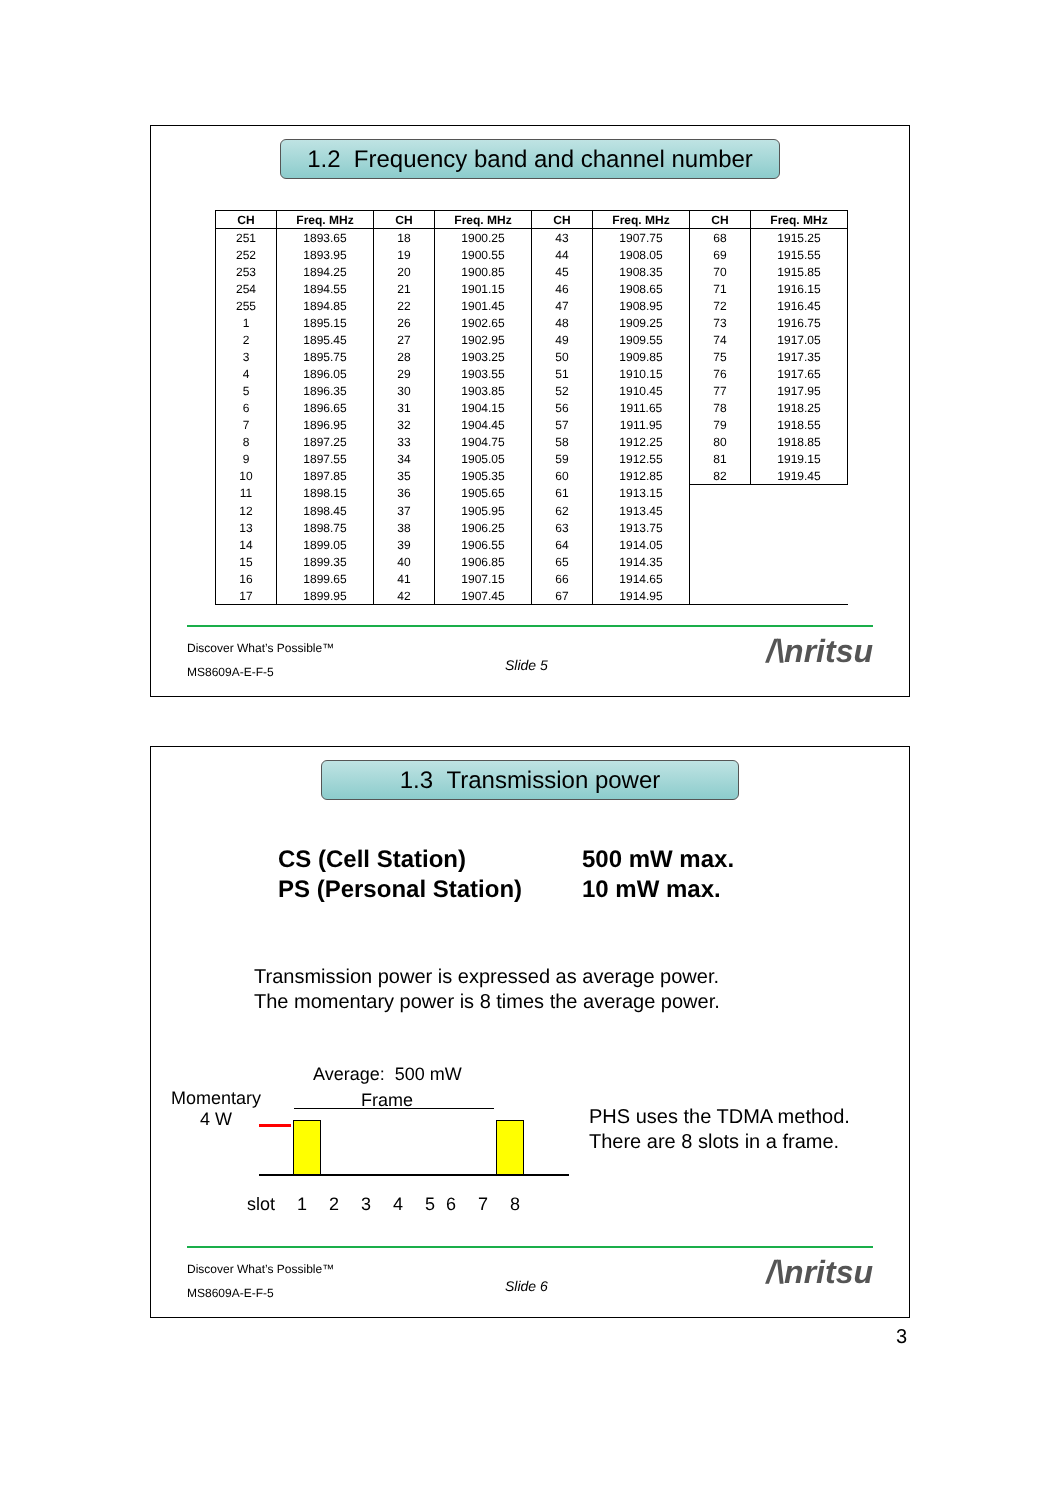1.2 Frequency band and channel number
| CH | Freq. MHz | CH | Freq. MHz | CH | Freq. MHz | CH | Freq. MHz |
| --- | --- | --- | --- | --- | --- | --- | --- |
| 251 | 1893.65 | 18 | 1900.25 | 43 | 1907.75 | 68 | 1915.25 |
| 252 | 1893.95 | 19 | 1900.55 | 44 | 1908.05 | 69 | 1915.55 |
| 253 | 1894.25 | 20 | 1900.85 | 45 | 1908.35 | 70 | 1915.85 |
| 254 | 1894.55 | 21 | 1901.15 | 46 | 1908.65 | 71 | 1916.15 |
| 255 | 1894.85 | 22 | 1901.45 | 47 | 1908.95 | 72 | 1916.45 |
| 1 | 1895.15 | 26 | 1902.65 | 48 | 1909.25 | 73 | 1916.75 |
| 2 | 1895.45 | 27 | 1902.95 | 49 | 1909.55 | 74 | 1917.05 |
| 3 | 1895.75 | 28 | 1903.25 | 50 | 1909.85 | 75 | 1917.35 |
| 4 | 1896.05 | 29 | 1903.55 | 51 | 1910.15 | 76 | 1917.65 |
| 5 | 1896.35 | 30 | 1903.85 | 52 | 1910.45 | 77 | 1917.95 |
| 6 | 1896.65 | 31 | 1904.15 | 56 | 1911.65 | 78 | 1918.25 |
| 7 | 1896.95 | 32 | 1904.45 | 57 | 1911.95 | 79 | 1918.55 |
| 8 | 1897.25 | 33 | 1904.75 | 58 | 1912.25 | 80 | 1918.85 |
| 9 | 1897.55 | 34 | 1905.05 | 59 | 1912.55 | 81 | 1919.15 |
| 10 | 1897.85 | 35 | 1905.35 | 60 | 1912.85 | 82 | 1919.45 |
| 11 | 1898.15 | 36 | 1905.65 | 61 | 1913.15 | | |
| 12 | 1898.45 | 37 | 1905.95 | 62 | 1913.45 | | |
| 13 | 1898.75 | 38 | 1906.25 | 63 | 1913.75 | | |
| 14 | 1899.05 | 39 | 1906.55 | 64 | 1914.05 | | |
| 15 | 1899.35 | 40 | 1906.85 | 65 | 1914.35 | | |
| 16 | 1899.65 | 41 | 1907.15 | 66 | 1914.65 | | |
| 17 | 1899.95 | 42 | 1907.45 | 67 | 1914.95 | | |
Discover What’s Possible™
Slide 5
MS8609A-E-F-5
/\nritsu
1.3 Transmission power
CS (Cell Station)
PS (Personal Station)
500 mW max.
10 mW max.
Transmission power is expressed as average power.
The momentary power is 8 times the average power.
Average: 500 mW
Momentary
4 W
Frame
slot 1 2 3 4 5 6 7 8
PHS uses the TDMA method.
There are 8 slots in a frame.
Discover What’s Possible™
Slide 6
MS8609A-E-F-5
/\nritsu
3